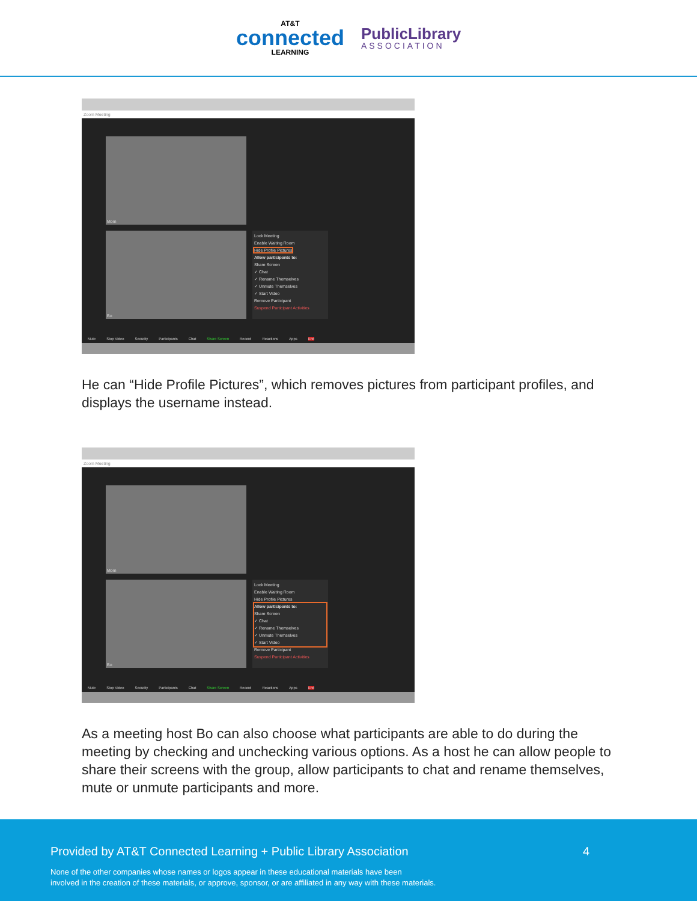AT&T
connected
LEARNING
PublicLibrary
ASSOCIATION
Zoom Meeting
Mom
Bo
Lock Meeting
Enable Waiting Room
Hide Profile Pictures
Allow participants to:
Share Screen
✓ Chat
✓ Rename Themselves
✓ Unmute Themselves
✓ Start Video
Remove Participant
Suspend Participant Activities
Mute Stop Video Security Participants Chat Share Screen Record Reactions Apps End
He can “Hide Profile Pictures”, which removes pictures from participant profiles, and displays the username instead.
Zoom Meeting
Mom
Bo
Lock Meeting
Enable Waiting Room
Hide Profile Pictures
Allow participants to:
Share Screen
✓ Chat
✓ Rename Themselves
✓ Unmute Themselves
✓ Start Video
Remove Participant
Suspend Participant Activities
Mute Stop Video Security Participants Chat Share Screen Record Reactions Apps End
As a meeting host Bo can also choose what participants are able to do during the meeting by checking and unchecking various options. As a host he can allow people to share their screens with the group, allow participants to chat and rename themselves, mute or unmute participants and more.
Provided by AT&T Connected Learning + Public Library Association 4
None of the other companies whose names or logos appear in these educational materials have been
involved in the creation of these materials, or approve, sponsor, or are affiliated in any way with these materials.